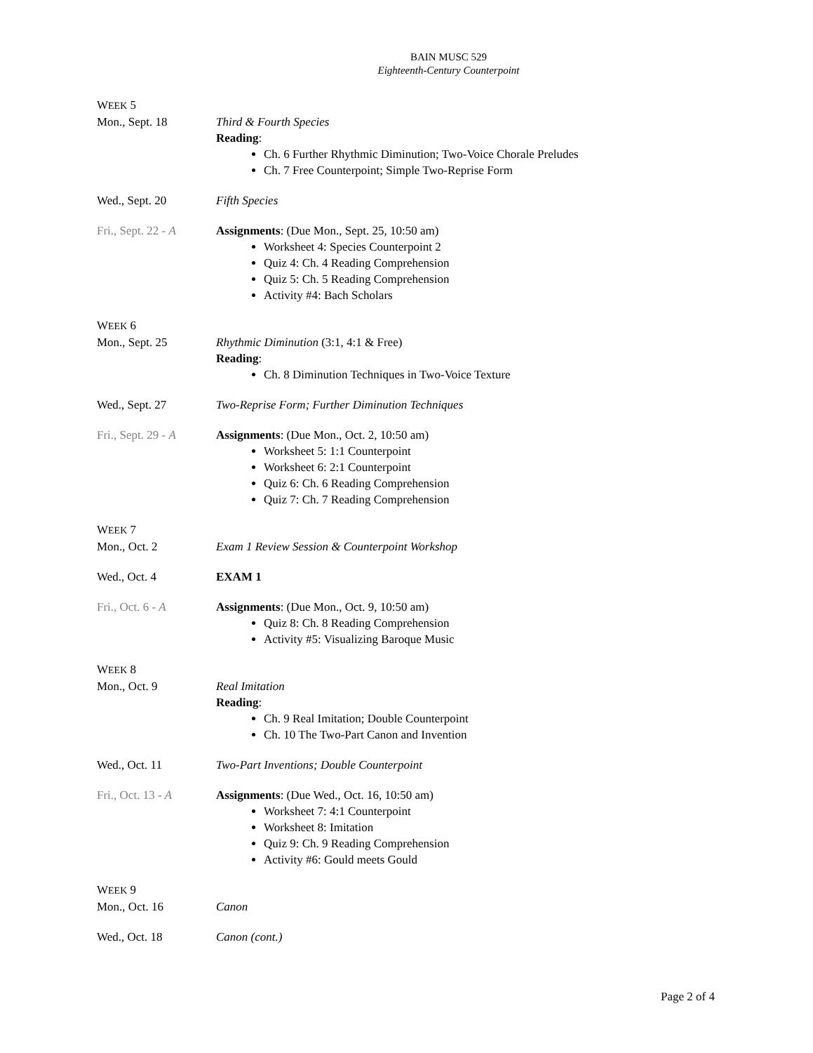BAIN MUSC 529
Eighteenth-Century Counterpoint
WEEK 5
Mon., Sept. 18 Third & Fourth Species
Reading:
Ch. 6 Further Rhythmic Diminution; Two-Voice Chorale Preludes
Ch. 7 Free Counterpoint; Simple Two-Reprise Form
Wed., Sept. 20 Fifth Species
Fri., Sept. 22 - A
Assignments: (Due Mon., Sept. 25, 10:50 am)
Worksheet 4: Species Counterpoint 2
Quiz 4: Ch. 4 Reading Comprehension
Quiz 5: Ch. 5 Reading Comprehension
Activity #4: Bach Scholars
WEEK 6
Mon., Sept. 25 Rhythmic Diminution (3:1, 4:1 & Free)
Reading:
Ch. 8 Diminution Techniques in Two-Voice Texture
Wed., Sept. 27 Two-Reprise Form; Further Diminution Techniques
Fri., Sept. 29 - A
Assignments: (Due Mon., Oct. 2, 10:50 am)
Worksheet 5: 1:1 Counterpoint
Worksheet 6: 2:1 Counterpoint
Quiz 6: Ch. 6 Reading Comprehension
Quiz 7: Ch. 7 Reading Comprehension
WEEK 7
Mon., Oct. 2 Exam 1 Review Session & Counterpoint Workshop
Wed., Oct. 4 EXAM 1
Fri., Oct. 6 - A Assignments: (Due Mon., Oct. 9, 10:50 am)
Quiz 8: Ch. 8 Reading Comprehension
Activity #5: Visualizing Baroque Music
WEEK 8
Mon., Oct. 9 Real Imitation
Reading:
Ch. 9 Real Imitation; Double Counterpoint
Ch. 10 The Two-Part Canon and Invention
Wed., Oct. 11 Two-Part Inventions; Double Counterpoint
Fri., Oct. 13 - A
Assignments: (Due Wed., Oct. 16, 10:50 am)
Worksheet 7: 4:1 Counterpoint
Worksheet 8: Imitation
Quiz 9: Ch. 9 Reading Comprehension
Activity #6: Gould meets Gould
WEEK 9
Mon., Oct. 16 Canon
Wed., Oct. 18 Canon (cont.)
Page 2 of 4